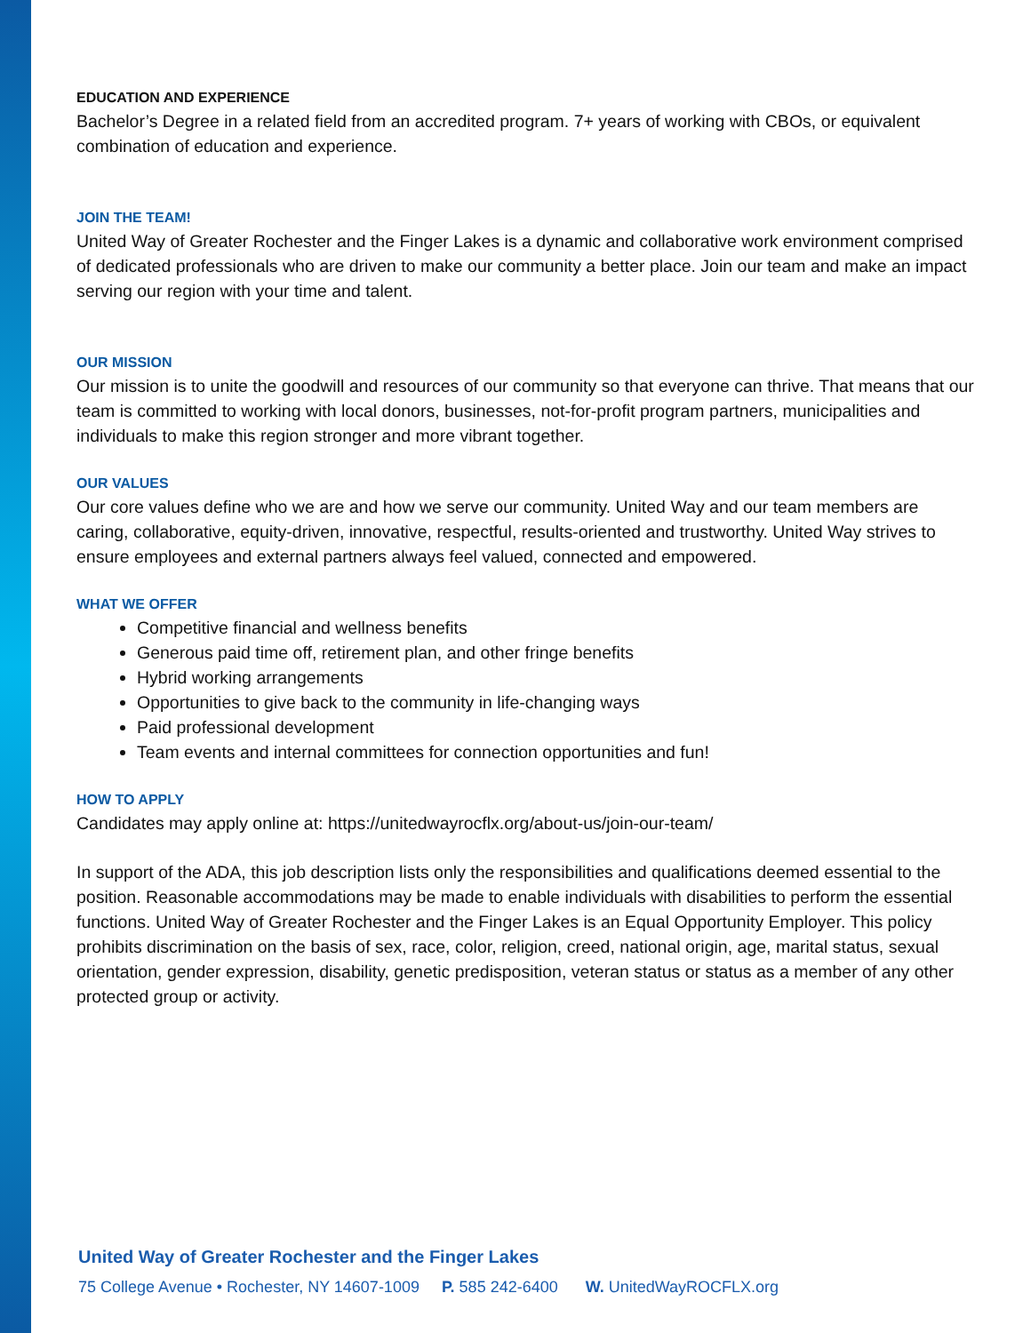EDUCATION AND EXPERIENCE
Bachelor’s Degree in a related field from an accredited program. 7+ years of working with CBOs, or equivalent combination of education and experience.
JOIN THE TEAM!
United Way of Greater Rochester and the Finger Lakes is a dynamic and collaborative work environment comprised of dedicated professionals who are driven to make our community a better place. Join our team and make an impact serving our region with your time and talent.
OUR MISSION
Our mission is to unite the goodwill and resources of our community so that everyone can thrive. That means that our team is committed to working with local donors, businesses, not-for-profit program partners, municipalities and individuals to make this region stronger and more vibrant together.
OUR VALUES
Our core values define who we are and how we serve our community. United Way and our team members are caring, collaborative, equity-driven, innovative, respectful, results-oriented and trustworthy. United Way strives to ensure employees and external partners always feel valued, connected and empowered.
WHAT WE OFFER
Competitive financial and wellness benefits
Generous paid time off, retirement plan, and other fringe benefits
Hybrid working arrangements
Opportunities to give back to the community in life-changing ways
Paid professional development
Team events and internal committees for connection opportunities and fun!
HOW TO APPLY
Candidates may apply online at: https://unitedwayrocflx.org/about-us/join-our-team/
In support of the ADA, this job description lists only the responsibilities and qualifications deemed essential to the position. Reasonable accommodations may be made to enable individuals with disabilities to perform the essential functions. United Way of Greater Rochester and the Finger Lakes is an Equal Opportunity Employer. This policy prohibits discrimination on the basis of sex, race, color, religion, creed, national origin, age, marital status, sexual orientation, gender expression, disability, genetic predisposition, veteran status or status as a member of any other protected group or activity.
United Way of Greater Rochester and the Finger Lakes
75 College Avenue • Rochester, NY 14607-1009 P. 585 242-6400 W. UnitedWayROCFLX.org